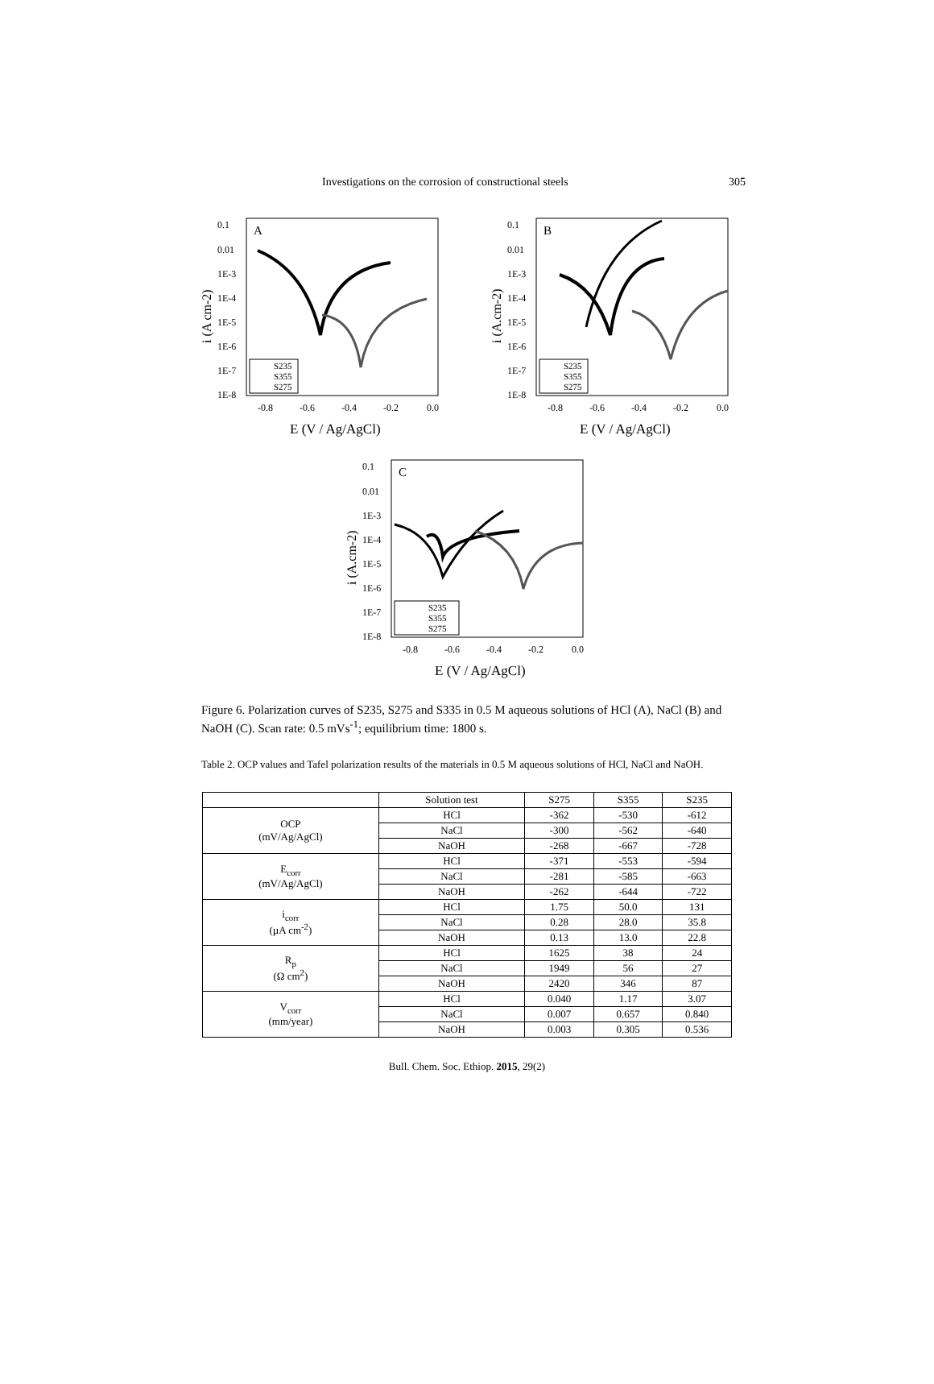Investigations on the corrosion of constructional steels 305
A
0.1
0.01
1E-3
1E-4
1E-5
1E-6
1E-7
1E-8
-0.8
-0.6
-0.4
-0.2
0.0
E (V / Ag/AgCl)
i (A cm-2)
S235
S355
S275
B
0.1
0.01
1E-3
1E-4
1E-5
1E-6
1E-7
1E-8
-0.8
-0.6
-0.4
-0.2
0.0
E (V / Ag/AgCl)
i (A.cm-2)
S235
S355
S275
C
0.1
0.01
1E-3
1E-4
1E-5
1E-6
1E-7
1E-8
-0.8
-0.6
-0.4
-0.2
0.0
E (V / Ag/AgCl)
i (A.cm-2)
S235
S355
S275
Figure 6. Polarization curves of S235, S275 and S335 in 0.5 M aqueous solutions of HCl (A), NaCl (B) and NaOH (C). Scan rate: 0.5 mVs<sup>-1</sup>; equilibrium time: 1800 s.
Table 2. OCP values and Tafel polarization results of the materials in 0.5 M aqueous solutions of HCl, NaCl and NaOH.
| | Solution test | S275 | S355 | S235 |
| --- | --- | --- | --- | --- |
| OCP (mV/Ag/AgCl) | HCl | -362 | -530 | -612 |
| | NaCl | -300 | -562 | -640 |
| | NaOH | -268 | -667 | -728 |
| E<sub>corr</sub> (mV/Ag/AgCl) | HCl | -371 | -553 | -594 |
| | NaCl | -281 | -585 | -663 |
| | NaOH | -262 | -644 | -722 |
| i<sub>corr</sub> (µA cm<sup>-2</sup>) | HCl | 1.75 | 50.0 | 131 |
| | NaCl | 0.28 | 28.0 | 35.8 |
| | NaOH | 0.13 | 13.0 | 22.8 |
| R<sub>p</sub> (Ω cm<sup>2</sup>) | HCl | 1625 | 38 | 24 |
| | NaCl | 1949 | 56 | 27 |
| | NaOH | 2420 | 346 | 87 |
| V<sub>corr</sub> (mm/year) | HCl | 0.040 | 1.17 | 3.07 |
| | NaCl | 0.007 | 0.657 | 0.840 |
| | NaOH | 0.003 | 0.305 | 0.536 |
Bull. Chem. Soc. Ethiop. 2015, 29(2)